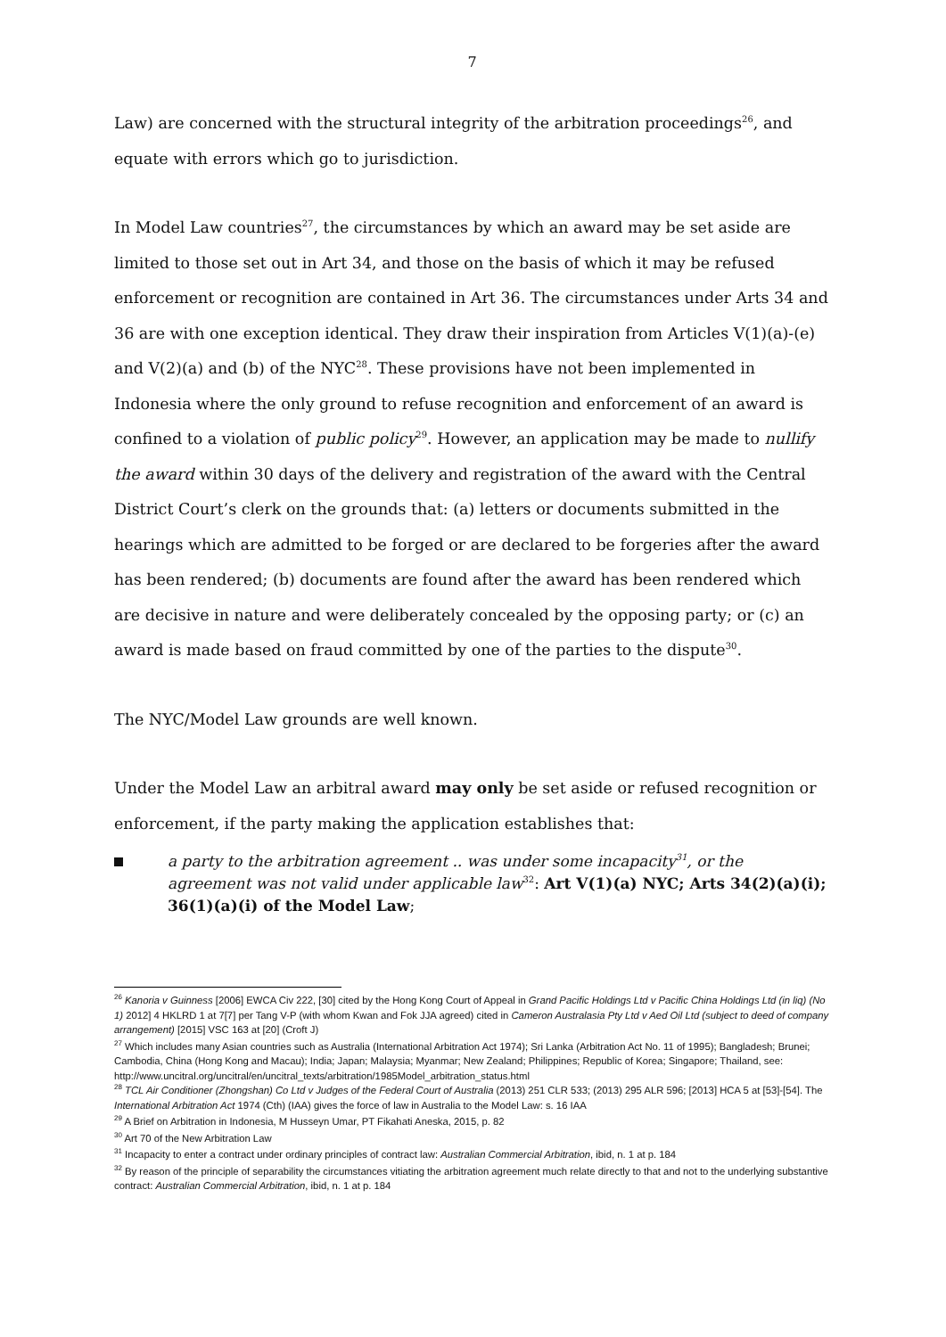7
Law) are concerned with the structural integrity of the arbitration proceedings<sup>26</sup>, and equate with errors which go to jurisdiction.
In Model Law countries<sup>27</sup>, the circumstances by which an award may be set aside are limited to those set out in Art 34, and those on the basis of which it may be refused enforcement or recognition are contained in Art 36. The circumstances under Arts 34 and 36 are with one exception identical. They draw their inspiration from Articles V(1)(a)-(e) and V(2)(a) and (b) of the NYC<sup>28</sup>. These provisions have not been implemented in Indonesia where the only ground to refuse recognition and enforcement of an award is confined to a violation of public policy<sup>29</sup>. However, an application may be made to nullify the award within 30 days of the delivery and registration of the award with the Central District Court’s clerk on the grounds that: (a) letters or documents submitted in the hearings which are admitted to be forged or are declared to be forgeries after the award has been rendered; (b) documents are found after the award has been rendered which are decisive in nature and were deliberately concealed by the opposing party; or (c) an award is made based on fraud committed by one of the parties to the dispute<sup>30</sup>.
The NYC/Model Law grounds are well known.
Under the Model Law an arbitral award may only be set aside or refused recognition or enforcement, if the party making the application establishes that:
a party to the arbitration agreement .. was under some incapacity<sup>31</sup>, or the agreement was not valid under applicable law<sup>32</sup>: Art V(1)(a) NYC; Arts 34(2)(a)(i); 36(1)(a)(i) of the Model Law;
<sup>26</sup> Kanoria v Guinness [2006] EWCA Civ 222, [30] cited by the Hong Kong Court of Appeal in Grand Pacific Holdings Ltd v Pacific China Holdings Ltd (in liq) (No 1) 2012] 4 HKLRD 1 at 7[7] per Tang V-P (with whom Kwan and Fok JJA agreed) cited in Cameron Australasia Pty Ltd v Aed Oil Ltd (subject to deed of company arrangement) [2015] VSC 163 at [20] (Croft J)
<sup>27</sup> Which includes many Asian countries such as Australia (International Arbitration Act 1974); Sri Lanka (Arbitration Act No. 11 of 1995); Bangladesh; Brunei; Cambodia, China (Hong Kong and Macau); India; Japan; Malaysia; Myanmar; New Zealand; Philippines; Republic of Korea; Singapore; Thailand, see: http://www.uncitral.org/uncitral/en/uncitral_texts/arbitration/1985Model_arbitration_status.html
<sup>28</sup> TCL Air Conditioner (Zhongshan) Co Ltd v Judges of the Federal Court of Australia (2013) 251 CLR 533; (2013) 295 ALR 596; [2013] HCA 5 at [53]-[54]. The International Arbitration Act 1974 (Cth) (IAA) gives the force of law in Australia to the Model Law: s. 16 IAA
<sup>29</sup> A Brief on Arbitration in Indonesia, M Husseyn Umar, PT Fikahati Aneska, 2015, p. 82
<sup>30</sup> Art 70 of the New Arbitration Law
<sup>31</sup> Incapacity to enter a contract under ordinary principles of contract law: Australian Commercial Arbitration, ibid, n. 1 at p. 184
<sup>32</sup> By reason of the principle of separability the circumstances vitiating the arbitration agreement much relate directly to that and not to the underlying substantive contract: Australian Commercial Arbitration, ibid, n. 1 at p. 184